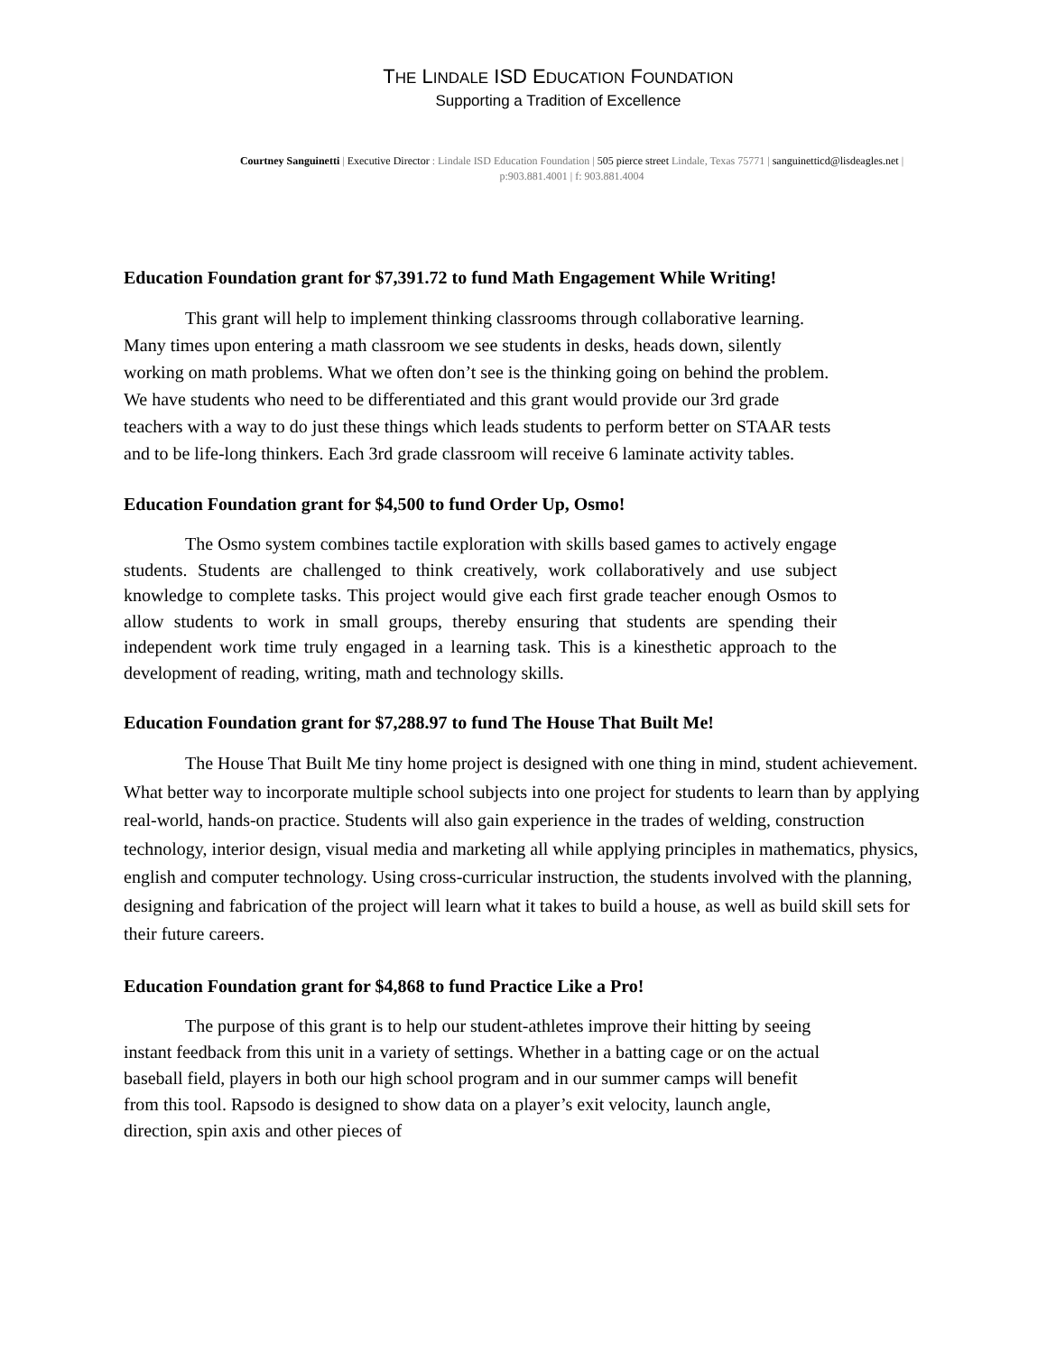THE LINDALE ISD EDUCATION FOUNDATION
Supporting a Tradition of Excellence
Courtney Sanguinetti | Executive Director : Lindale ISD Education Foundation | 505 pierce street Lindale, Texas 75771 | sanguinetticd@lisdeagles.net |
p:903.881.4001 | f: 903.881.4004
Education Foundation grant for $7,391.72 to fund Math Engagement While Writing!
This grant will help to implement thinking classrooms through collaborative learning. Many times upon entering a math classroom we see students in desks, heads down, silently working on math problems. What we often don’t see is the thinking going on behind the problem. We have students who need to be differentiated and this grant would provide our 3rd grade teachers with a way to do just these things which leads students to perform better on STAAR tests and to be life-long thinkers. Each 3rd grade classroom will receive 6 laminate activity tables.
Education Foundation grant for $4,500 to fund Order Up, Osmo!
The Osmo system combines tactile exploration with skills based games to actively engage students. Students are challenged to think creatively, work collaboratively and use subject knowledge to complete tasks. This project would give each first grade teacher enough Osmos to allow students to work in small groups, thereby ensuring that students are spending their independent work time truly engaged in a learning task. This is a kinesthetic approach to the development of reading, writing, math and technology skills.
Education Foundation grant for $7,288.97 to fund The House That Built Me!
The House That Built Me tiny home project is designed with one thing in mind, student achievement. What better way to incorporate multiple school subjects into one project for students to learn than by applying real-world, hands-on practice. Students will also gain experience in the trades of welding, construction technology, interior design, visual media and marketing all while applying principles in mathematics, physics, english and computer technology. Using cross-curricular instruction, the students involved with the planning, designing and fabrication of the project will learn what it takes to build a house, as well as build skill sets for their future careers.
Education Foundation grant for $4,868 to fund Practice Like a Pro!
The purpose of this grant is to help our student-athletes improve their hitting by seeing instant feedback from this unit in a variety of settings. Whether in a batting cage or on the actual baseball field, players in both our high school program and in our summer camps will benefit from this tool. Rapsodo is designed to show data on a player’s exit velocity, launch angle, direction, spin axis and other pieces of